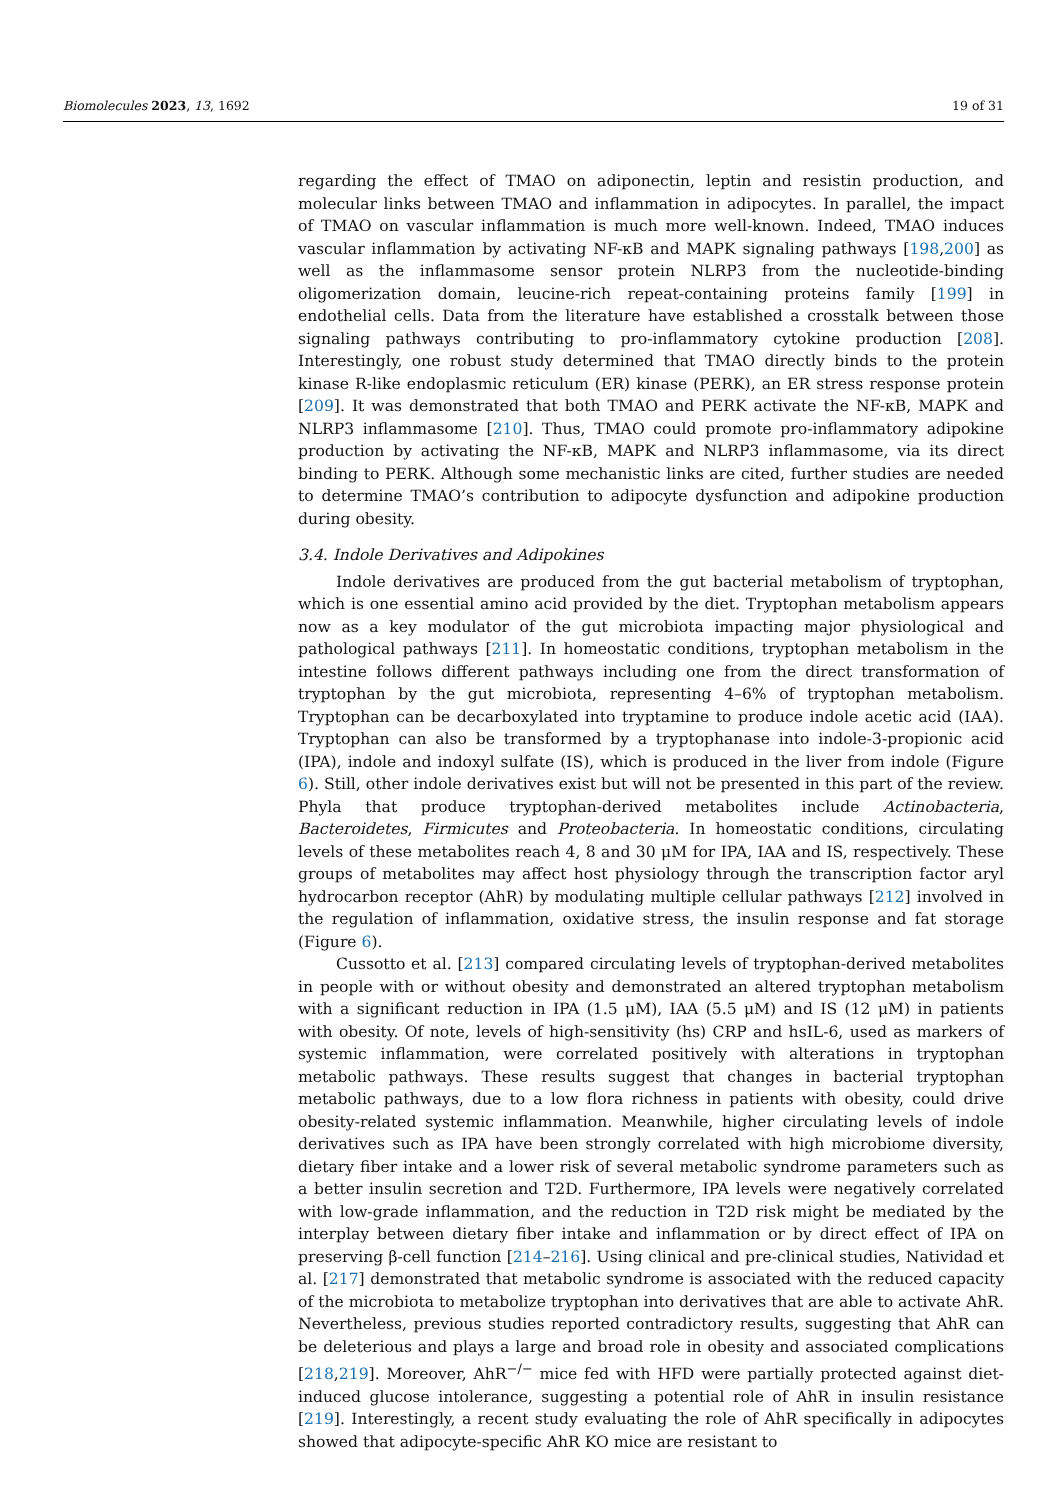Biomolecules 2023, 13, 1692 19 of 31
regarding the effect of TMAO on adiponectin, leptin and resistin production, and molecular links between TMAO and inflammation in adipocytes. In parallel, the impact of TMAO on vascular inflammation is much more well-known. Indeed, TMAO induces vascular inflammation by activating NF-κB and MAPK signaling pathways [198,200] as well as the inflammasome sensor protein NLRP3 from the nucleotide-binding oligomerization domain, leucine-rich repeat-containing proteins family [199] in endothelial cells. Data from the literature have established a crosstalk between those signaling pathways contributing to pro-inflammatory cytokine production [208]. Interestingly, one robust study determined that TMAO directly binds to the protein kinase R-like endoplasmic reticulum (ER) kinase (PERK), an ER stress response protein [209]. It was demonstrated that both TMAO and PERK activate the NF-κB, MAPK and NLRP3 inflammasome [210]. Thus, TMAO could promote pro-inflammatory adipokine production by activating the NF-κB, MAPK and NLRP3 inflammasome, via its direct binding to PERK. Although some mechanistic links are cited, further studies are needed to determine TMAO’s contribution to adipocyte dysfunction and adipokine production during obesity.
3.4. Indole Derivatives and Adipokines
Indole derivatives are produced from the gut bacterial metabolism of tryptophan, which is one essential amino acid provided by the diet. Tryptophan metabolism appears now as a key modulator of the gut microbiota impacting major physiological and pathological pathways [211]. In homeostatic conditions, tryptophan metabolism in the intestine follows different pathways including one from the direct transformation of tryptophan by the gut microbiota, representing 4–6% of tryptophan metabolism. Tryptophan can be decarboxylated into tryptamine to produce indole acetic acid (IAA). Tryptophan can also be transformed by a tryptophanase into indole-3-propionic acid (IPA), indole and indoxyl sulfate (IS), which is produced in the liver from indole (Figure 6). Still, other indole derivatives exist but will not be presented in this part of the review. Phyla that produce tryptophan-derived metabolites include Actinobacteria, Bacteroidetes, Firmicutes and Proteobacteria. In homeostatic conditions, circulating levels of these metabolites reach 4, 8 and 30 μM for IPA, IAA and IS, respectively. These groups of metabolites may affect host physiology through the transcription factor aryl hydrocarbon receptor (AhR) by modulating multiple cellular pathways [212] involved in the regulation of inflammation, oxidative stress, the insulin response and fat storage (Figure 6).
Cussotto et al. [213] compared circulating levels of tryptophan-derived metabolites in people with or without obesity and demonstrated an altered tryptophan metabolism with a significant reduction in IPA (1.5 μM), IAA (5.5 μM) and IS (12 μM) in patients with obesity. Of note, levels of high-sensitivity (hs) CRP and hsIL-6, used as markers of systemic inflammation, were correlated positively with alterations in tryptophan metabolic pathways. These results suggest that changes in bacterial tryptophan metabolic pathways, due to a low flora richness in patients with obesity, could drive obesity-related systemic inflammation. Meanwhile, higher circulating levels of indole derivatives such as IPA have been strongly correlated with high microbiome diversity, dietary fiber intake and a lower risk of several metabolic syndrome parameters such as a better insulin secretion and T2D. Furthermore, IPA levels were negatively correlated with low-grade inflammation, and the reduction in T2D risk might be mediated by the interplay between dietary fiber intake and inflammation or by direct effect of IPA on preserving β-cell function [214–216]. Using clinical and pre-clinical studies, Natividad et al. [217] demonstrated that metabolic syndrome is associated with the reduced capacity of the microbiota to metabolize tryptophan into derivatives that are able to activate AhR. Nevertheless, previous studies reported contradictory results, suggesting that AhR can be deleterious and plays a large and broad role in obesity and associated complications [218,219]. Moreover, AhR<sup>−/−</sup> mice fed with HFD were partially protected against diet-induced glucose intolerance, suggesting a potential role of AhR in insulin resistance [219]. Interestingly, a recent study evaluating the role of AhR specifically in adipocytes showed that adipocyte-specific AhR KO mice are resistant to